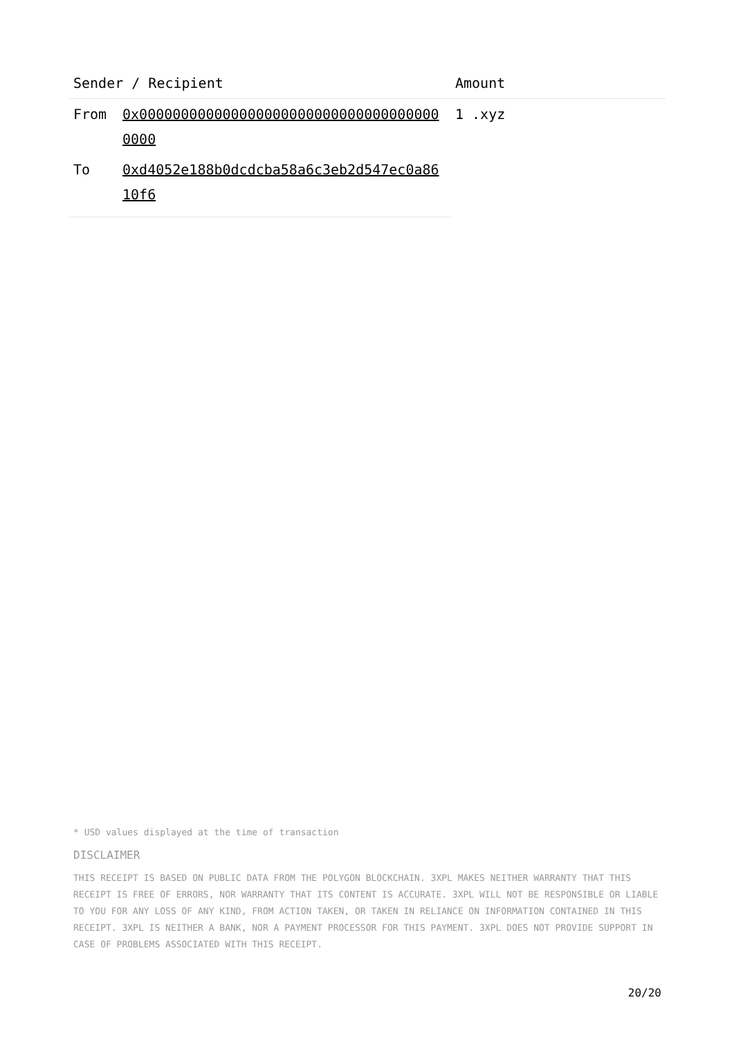| Sender / Recipient | | Amount |
| --- | --- | --- |
| From | 0x0000000000000000000000000000000000000000 | 1 .xyz |
| To | 0xd4052e188b0dcdcba58a6c3eb2d547ec0a8610f6 | |
* USD values displayed at the time of transaction
DISCLAIMER
THIS RECEIPT IS BASED ON PUBLIC DATA FROM THE POLYGON BLOCKCHAIN. 3XPL MAKES NEITHER WARRANTY THAT THIS RECEIPT IS FREE OF ERRORS, NOR WARRANTY THAT ITS CONTENT IS ACCURATE. 3XPL WILL NOT BE RESPONSIBLE OR LIABLE TO YOU FOR ANY LOSS OF ANY KIND, FROM ACTION TAKEN, OR TAKEN IN RELIANCE ON INFORMATION CONTAINED IN THIS RECEIPT. 3XPL IS NEITHER A BANK, NOR A PAYMENT PROCESSOR FOR THIS PAYMENT. 3XPL DOES NOT PROVIDE SUPPORT IN CASE OF PROBLEMS ASSOCIATED WITH THIS RECEIPT.
20/20